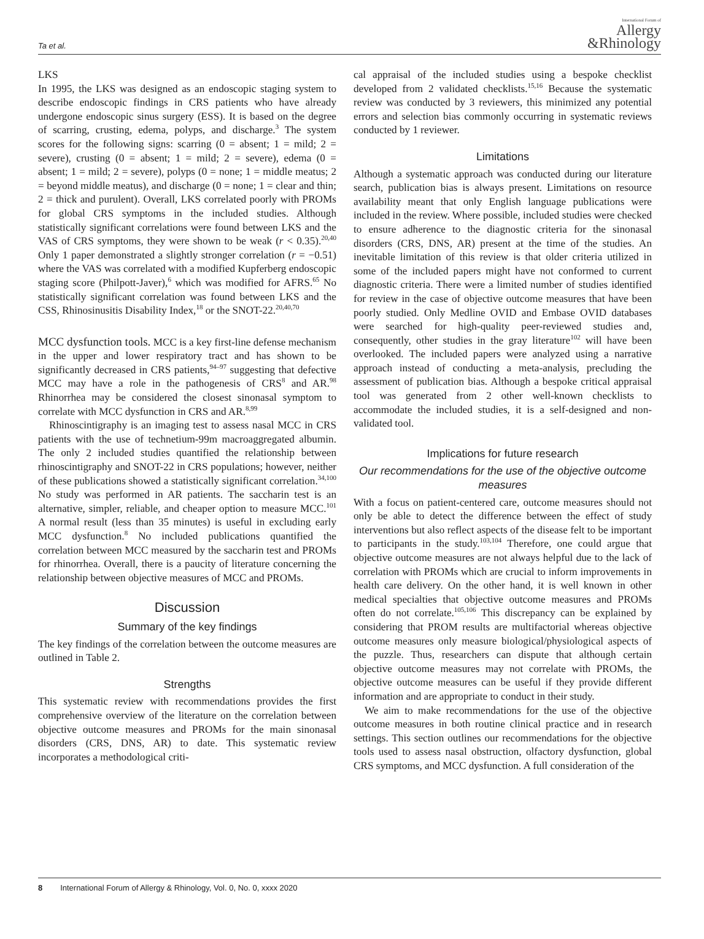Ta et al. International Forum of
Allergy
&Rhinology
LKS
In 1995, the LKS was designed as an endoscopic staging system to describe endoscopic findings in CRS patients who have already undergone endoscopic sinus surgery (ESS). It is based on the degree of scarring, crusting, edema, polyps, and discharge.<sup>3</sup> The system scores for the following signs: scarring (0 = absent; 1 = mild; 2 = severe), crusting (0 = absent; 1 = mild; 2 = severe), edema (0 = absent; 1 = mild; 2 = severe), polyps (0 = none; 1 = middle meatus; 2 = beyond middle meatus), and discharge (0 = none; 1 = clear and thin; 2 = thick and purulent). Overall, LKS correlated poorly with PROMs for global CRS symptoms in the included studies. Although statistically significant correlations were found between LKS and the VAS of CRS symptoms, they were shown to be weak (r < 0.35).<sup>20,40</sup> Only 1 paper demonstrated a slightly stronger correlation (r = −0.51) where the VAS was correlated with a modified Kupferberg endoscopic staging score (Philpott-Javer),<sup>6</sup> which was modified for AFRS.<sup>65</sup> No statistically significant correlation was found between LKS and the CSS, Rhinosinusitis Disability Index,<sup>18</sup> or the SNOT-22.<sup>20,40,70</sup>
MCC dysfunction tools. MCC is a key first-line defense mechanism in the upper and lower respiratory tract and has shown to be significantly decreased in CRS patients,<sup>94–97</sup> suggesting that defective MCC may have a role in the pathogenesis of CRS<sup>8</sup> and AR.<sup>98</sup> Rhinorrhea may be considered the closest sinonasal symptom to correlate with MCC dysfunction in CRS and AR.<sup>8,99</sup>
Rhinoscintigraphy is an imaging test to assess nasal MCC in CRS patients with the use of technetium-99m macroaggregated albumin. The only 2 included studies quantified the relationship between rhinoscintigraphy and SNOT-22 in CRS populations; however, neither of these publications showed a statistically significant correlation.<sup>34,100</sup> No study was performed in AR patients. The saccharin test is an alternative, simpler, reliable, and cheaper option to measure MCC.<sup>101</sup> A normal result (less than 35 minutes) is useful in excluding early MCC dysfunction.<sup>8</sup> No included publications quantified the correlation between MCC measured by the saccharin test and PROMs for rhinorrhea. Overall, there is a paucity of literature concerning the relationship between objective measures of MCC and PROMs.
Discussion
Summary of the key findings
The key findings of the correlation between the outcome measures are outlined in Table 2.
Strengths
This systematic review with recommendations provides the first comprehensive overview of the literature on the correlation between objective outcome measures and PROMs for the main sinonasal disorders (CRS, DNS, AR) to date. This systematic review incorporates a methodological criti-
cal appraisal of the included studies using a bespoke checklist developed from 2 validated checklists.<sup>15,16</sup> Because the systematic review was conducted by 3 reviewers, this minimized any potential errors and selection bias commonly occurring in systematic reviews conducted by 1 reviewer.
Limitations
Although a systematic approach was conducted during our literature search, publication bias is always present. Limitations on resource availability meant that only English language publications were included in the review. Where possible, included studies were checked to ensure adherence to the diagnostic criteria for the sinonasal disorders (CRS, DNS, AR) present at the time of the studies. An inevitable limitation of this review is that older criteria utilized in some of the included papers might have not conformed to current diagnostic criteria. There were a limited number of studies identified for review in the case of objective outcome measures that have been poorly studied. Only Medline OVID and Embase OVID databases were searched for high-quality peer-reviewed studies and, consequently, other studies in the gray literature<sup>102</sup> will have been overlooked. The included papers were analyzed using a narrative approach instead of conducting a meta-analysis, precluding the assessment of publication bias. Although a bespoke critical appraisal tool was generated from 2 other well-known checklists to accommodate the included studies, it is a self-designed and non-validated tool.
Implications for future research
Our recommendations for the use of the objective outcome measures
With a focus on patient-centered care, outcome measures should not only be able to detect the difference between the effect of study interventions but also reflect aspects of the disease felt to be important to participants in the study.<sup>103,104</sup> Therefore, one could argue that objective outcome measures are not always helpful due to the lack of correlation with PROMs which are crucial to inform improvements in health care delivery. On the other hand, it is well known in other medical specialties that objective outcome measures and PROMs often do not correlate.<sup>105,106</sup> This discrepancy can be explained by considering that PROM results are multifactorial whereas objective outcome measures only measure biological/physiological aspects of the puzzle. Thus, researchers can dispute that although certain objective outcome measures may not correlate with PROMs, the objective outcome measures can be useful if they provide different information and are appropriate to conduct in their study.
We aim to make recommendations for the use of the objective outcome measures in both routine clinical practice and in research settings. This section outlines our recommendations for the objective tools used to assess nasal obstruction, olfactory dysfunction, global CRS symptoms, and MCC dysfunction. A full consideration of the
8 International Forum of Allergy & Rhinology, Vol. 0, No. 0, xxxx 2020